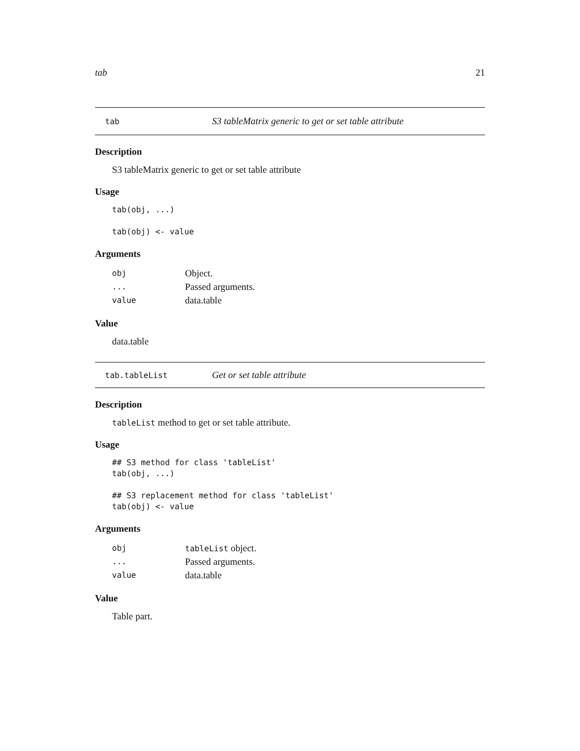tab 21
tab S3 tableMatrix generic to get or set table attribute
Description
S3 tableMatrix generic to get or set table attribute
Usage
tab(obj, ...)
tab(obj) <- value
Arguments
| obj | Object. |
| ... | Passed arguments. |
| value | data.table |
Value
data.table
tab.tableList Get or set table attribute
Description
tableList method to get or set table attribute.
Usage
## S3 method for class 'tableList'
tab(obj, ...)
## S3 replacement method for class 'tableList'
tab(obj) <- value
Arguments
| obj | tableList object. |
| ... | Passed arguments. |
| value | data.table |
Value
Table part.